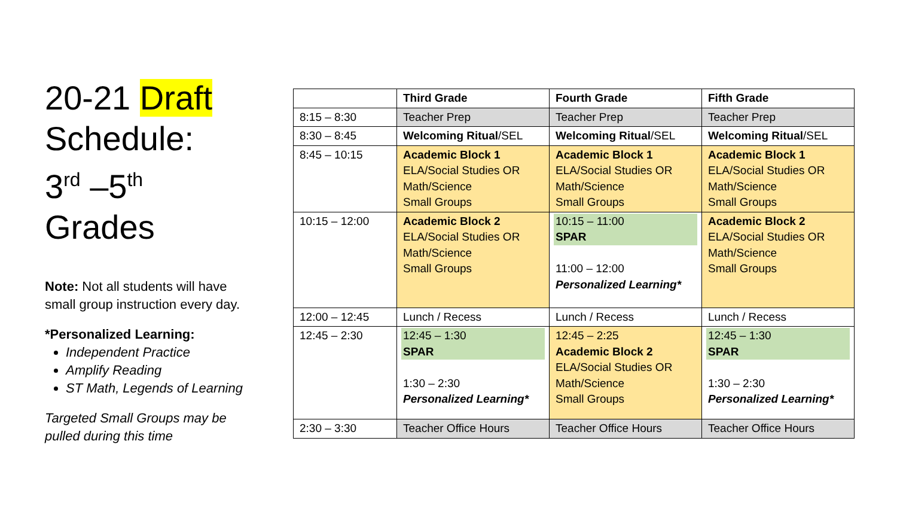20-21 Draft Schedule:
3<sup>rd</sup> –5<sup>th</sup>
Grades
Note: Not all students will have small group instruction every day.
*Personalized Learning:
Independent Practice
Amplify Reading
ST Math, Legends of Learning
Targeted Small Groups may be pulled during this time
| | Third Grade | Fourth Grade | Fifth Grade |
| --- | --- | --- | --- |
| 8:15 – 8:30 | Teacher Prep | Teacher Prep | Teacher Prep |
| 8:30 – 8:45 | Welcoming Ritual /SEL | Welcoming Ritual /SEL | Welcoming Ritual /SEL |
| 8:45 – 10:15 | Academic Block 1 ELA/Social Studies OR Math/Science Small Groups | Academic Block 1 ELA/Social Studies OR Math/Science Small Groups | Academic Block 1 ELA/Social Studies OR Math/Science Small Groups |
| 10:15 – 12:00 | Academic Block 2 ELA/Social Studies OR Math/Science Small Groups | 10:15 – 11:00 SPAR 11:00 – 12:00 Personalized Learning* | Academic Block 2 ELA/Social Studies OR Math/Science Small Groups |
| 12:00 – 12:45 | Lunch / Recess | Lunch / Recess | Lunch / Recess |
| 12:45 – 2:30 | 12:45 – 1:30 SPAR 1:30 – 2:30 Personalized Learning* | 12:45 – 2:25 Academic Block 2 ELA/Social Studies OR Math/Science Small Groups | 12:45 – 1:30 SPAR 1:30 – 2:30 Personalized Learning* |
| 2:30 – 3:30 | Teacher Office Hours | Teacher Office Hours | Teacher Office Hours |